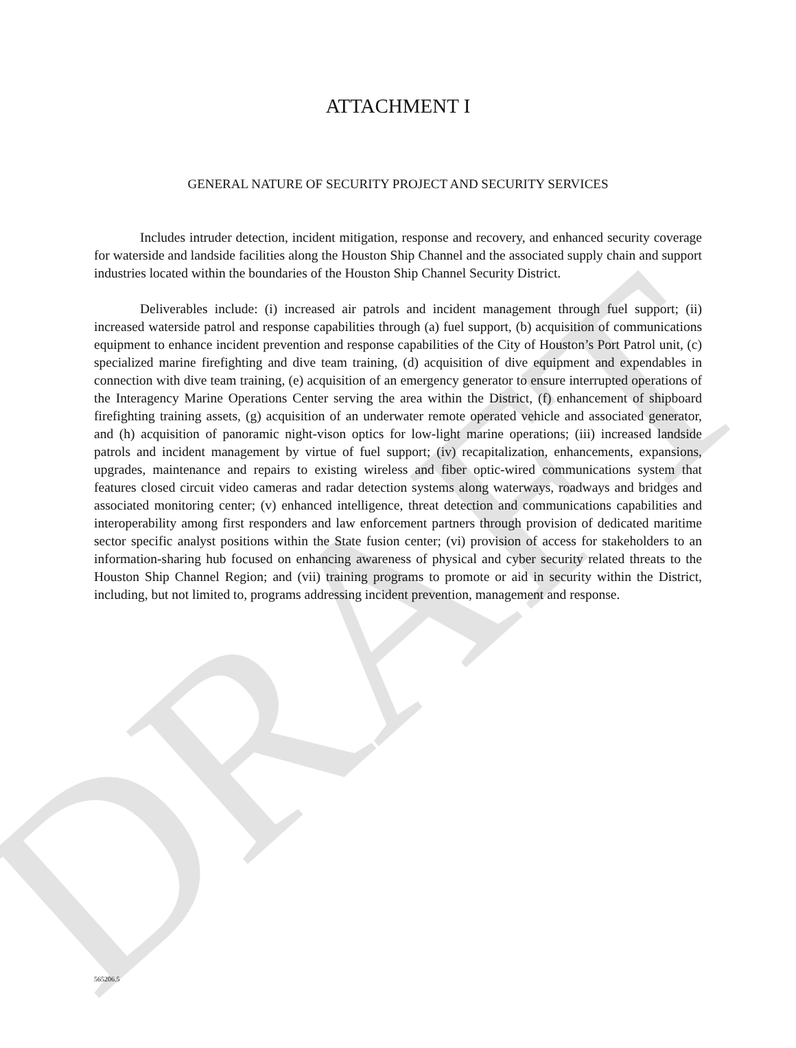ATTACHMENT I
GENERAL NATURE OF SECURITY PROJECT AND SECURITY SERVICES
Includes intruder detection, incident mitigation, response and recovery, and enhanced security coverage for waterside and landside facilities along the Houston Ship Channel and the associated supply chain and support industries located within the boundaries of the Houston Ship Channel Security District.
Deliverables include: (i) increased air patrols and incident management through fuel support; (ii) increased waterside patrol and response capabilities through (a) fuel support, (b) acquisition of communications equipment to enhance incident prevention and response capabilities of the City of Houston’s Port Patrol unit, (c) specialized marine firefighting and dive team training, (d) acquisition of dive equipment and expendables in connection with dive team training, (e) acquisition of an emergency generator to ensure interrupted operations of the Interagency Marine Operations Center serving the area within the District, (f) enhancement of shipboard firefighting training assets, (g) acquisition of an underwater remote operated vehicle and associated generator, and (h) acquisition of panoramic night-vison optics for low-light marine operations; (iii) increased landside patrols and incident management by virtue of fuel support; (iv) recapitalization, enhancements, expansions, upgrades, maintenance and repairs to existing wireless and fiber optic-wired communications system that features closed circuit video cameras and radar detection systems along waterways, roadways and bridges and associated monitoring center; (v) enhanced intelligence, threat detection and communications capabilities and interoperability among first responders and law enforcement partners through provision of dedicated maritime sector specific analyst positions within the State fusion center; (vi) provision of access for stakeholders to an information-sharing hub focused on enhancing awareness of physical and cyber security related threats to the Houston Ship Channel Region; and (vii) training programs to promote or aid in security within the District, including, but not limited to, programs addressing incident prevention, management and response.
DRAFT
565206.5